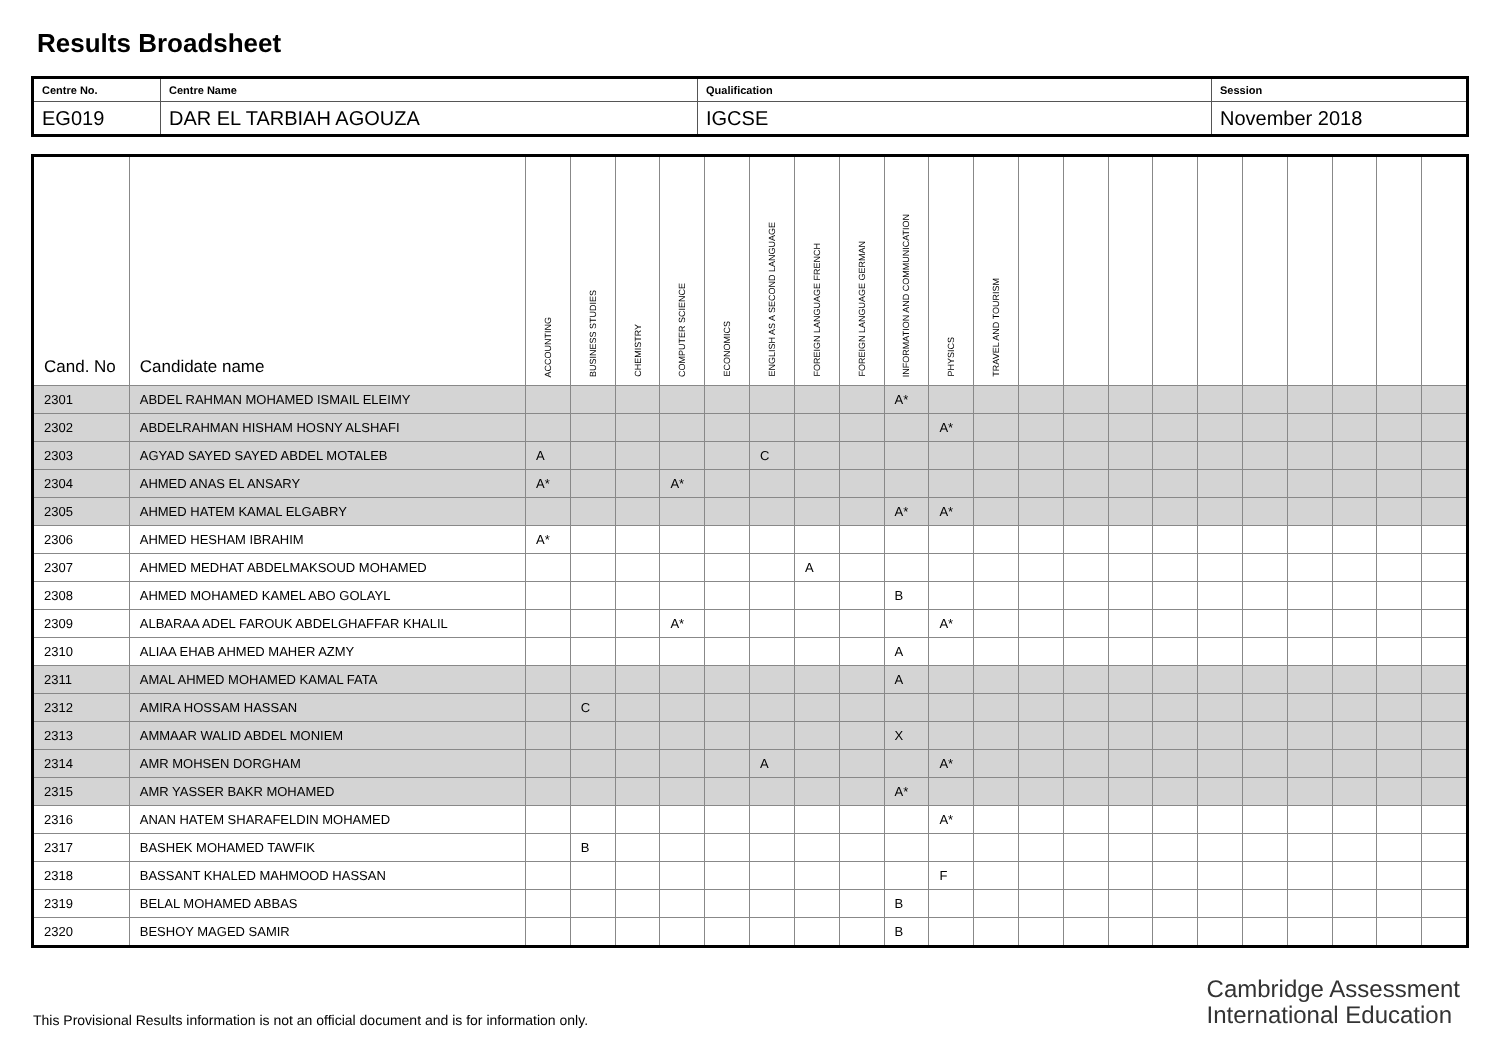Results Broadsheet
| Centre No. | Centre Name | Qualification | Session |
| EG019 | DAR EL TARBIAH AGOUZA | IGCSE | November 2018 |
| Cand. No | Candidate name | ACCOUNTING | BUSINESS STUDIES | CHEMISTRY | COMPUTER SCIENCE | ECONOMICS | ENGLISH AS A SECOND LANGUAGE | FOREIGN LANGUAGE FRENCH | FOREIGN LANGUAGE GERMAN | INFORMATION AND COMMUNICATION | PHYSICS | TRAVEL AND TOURISM | | | | | | | | | | |
| --- | --- | --- | --- | --- | --- | --- | --- | --- | --- | --- | --- | --- | --- | --- | --- | --- | --- | --- | --- | --- | --- | --- |
| 2301 | ABDEL RAHMAN MOHAMED ISMAIL ELEIMY | | | | | | | | | A* | | | | | | | | | | | | |
| 2302 | ABDELRAHMAN HISHAM HOSNY ALSHAFI | | | | | | | | | | A* | | | | | | | | | | | |
| 2303 | AGYAD SAYED SAYED ABDEL MOTALEB | A | | | | | C | | | | | | | | | | | | | | | |
| 2304 | AHMED ANAS EL ANSARY | A* | | | A* | | | | | | | | | | | | | | | | | |
| 2305 | AHMED HATEM KAMAL ELGABRY | | | | | | | | | A* | A* | | | | | | | | | | | |
| 2306 | AHMED HESHAM IBRAHIM | A* | | | | | | | | | | | | | | | | | | | | |
| 2307 | AHMED MEDHAT ABDELMAKSOUD MOHAMED | | | | | | | A | | | | | | | | | | | | | | |
| 2308 | AHMED MOHAMED KAMEL ABO GOLAYL | | | | | | | | | B | | | | | | | | | | | | |
| 2309 | ALBARAA ADEL FAROUK ABDELGHAFFAR KHALIL | | | | A* | | | | | | A* | | | | | | | | | | | |
| 2310 | ALIAA EHAB AHMED MAHER AZMY | | | | | | | | | A | | | | | | | | | | | | |
| 2311 | AMAL AHMED MOHAMED KAMAL FATA | | | | | | | | | A | | | | | | | | | | | | |
| 2312 | AMIRA HOSSAM HASSAN | | C | | | | | | | | | | | | | | | | | | | |
| 2313 | AMMAAR WALID ABDEL MONIEM | | | | | | | | | X | | | | | | | | | | | | |
| 2314 | AMR MOHSEN DORGHAM | | | | | | A | | | | A* | | | | | | | | | | | |
| 2315 | AMR YASSER BAKR MOHAMED | | | | | | | | | A* | | | | | | | | | | | | |
| 2316 | ANAN HATEM SHARAFELDIN MOHAMED | | | | | | | | | | A* | | | | | | | | | | | |
| 2317 | BASHEK MOHAMED TAWFIK | | B | | | | | | | | | | | | | | | | | | | |
| 2318 | BASSANT KHALED MAHMOOD HASSAN | | | | | | | | | | F | | | | | | | | | | | |
| 2319 | BELAL MOHAMED ABBAS | | | | | | | | | B | | | | | | | | | | | | |
| 2320 | BESHOY MAGED SAMIR | | | | | | | | | B | | | | | | | | | | | | |
This Provisional Results information is not an official document and is for information only.
Cambridge Assessment
International Education